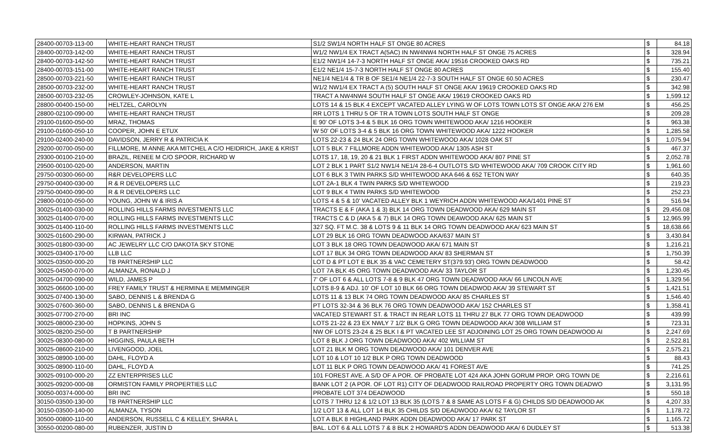| 28400-00703-113-00 | WHITE-HEART RANCH TRUST | S1/2 SW1/4 NORTH HALF ST ONGE 80 ACRES | $ | 84.18 |
| 28400-00703-142-00 | WHITE-HEART RANCH TRUST | W1/2 NW1/4 EX TRACT A(5AC) IN NW4NW4 NORTH HALF ST ONGE 75 ACRES | $ | 328.94 |
| 28400-00703-142-50 | WHITE-HEART RANCH TRUST | E1/2 NW1/4 14-7-3 NORTH HALF ST ONGE AKA/ 19516 CROOKED OAKS RD | $ | 735.21 |
| 28400-00703-151-00 | WHITE-HEART RANCH TRUST | E1/2 NE1/4 15-7-3 NORTH HALF ST ONGE 80 ACRES | $ | 155.40 |
| 28500-00703-221-50 | WHITE-HEART RANCH TRUST | NE1/4 NE1/4 & TR B OF SE1/4 NE1/4 22-7-3 SOUTH HALF ST ONGE 60.50 ACRES | $ | 230.47 |
| 28500-00703-232-00 | WHITE-HEART RANCH TRUST | W1/2 NW1/4 EX TRACT A (5) SOUTH HALF ST ONGE AKA/ 19619 CROOKED OAKS RD | $ | 342.98 |
| 28500-00703-232-05 | CROWLEY-JOHNSON, KATE L | TRACT A NW4NW4 SOUTH HALF ST ONGE AKA/ 19619 CROOKED OAKS RD | $ | 1,599.12 |
| 28800-00400-150-00 | HELTZEL, CAROLYN | LOTS 14 & 15 BLK 4 EXCEPT VACATED ALLEY LYING W OF LOTS TOWN LOTS ST ONGE AKA/ 276 EM | $ | 456.25 |
| 28800-02100-090-00 | WHITE-HEART RANCH TRUST | RR LOTS 1 THRU 5 OF TR A TOWN LOTS SOUTH HALF ST ONGE | $ | 209.28 |
| 29100-01600-050-00 | MRAZ, THOMAS | E 90' OF LOTS 3-4 & 5 BLK 16 ORG TOWN WHITEWOOD AKA/ 1216 HOOKER | $ | 963.38 |
| 29100-01600-050-10 | COOPER, JOHN E ETUX | W 50' OF LOTS 3-4 & 5 BLK 16 ORG TOWN WHITEWOOD AKA/ 1222 HOOKER | $ | 1,285.58 |
| 29100-02400-240-00 | DAVIDSON, JERRY R & PATRICIA K | LOTS 22-23 & 24 BLK 24 ORG TOWN WHITEWOOD AKA/ 1028 OAK ST | $ | 1,075.94 |
| 29200-00700-050-00 | FILLMORE, M ANNE AKA MITCHEL A C/O HEIDRICH, JAKE & KRIST | LOT 5 BLK 7 FILLMORE ADDN WHITEWOOD AKA/ 1305 ASH ST | $ | 467.37 |
| 29300-00100-210-00 | BRAZIL, RENEE M C/O SPOOR, RICHARD W | LOTS 17, 18, 19, 20 & 21 BLK 1 FIRST ADDN WHITEWOOD AKA/ 807 PINE ST | $ | 2,052.78 |
| 29500-00100-020-00 | ANDERSON, MARTIN | LOT 2 BLK 1 PART S1/2 NW1/4 NE1/4 28-6-4 OUTLOTS S/D WHITEWOOD AKA/ 709 CROOK CITY RD | $ | 1,961.60 |
| 29750-00300-060-00 | R&R DEVELOPERS LLC | LOT 6 BLK 3 TWIN PARKS S/D WHITEWOOD AKA 646 & 652 TETON WAY | $ | 640.35 |
| 29750-00400-030-00 | R & R DEVELOPERS LLC | LOT 2A-1 BLK 4 TWIN PARKS S/D WHITEWOOD | $ | 219.23 |
| 29750-00400-090-00 | R & R DEVELOPERS LLC | LOT 9 BLK 4 TWIN PARKS S/D WHITEWOOD | $ | 252.23 |
| 29800-00100-050-00 | YOUNG, JOHN W & IRIS A | LOTS 4 & 5 & 10' VACATED ALLEY BLK 1 WEYRICH ADDN WHITEWOOD AKA/1401 PINE ST | $ | 516.94 |
| 30025-01400-030-00 | ROLLING HILLS FARMS INVESTMENTS LLC | TRACTS E & F (AKA 1 & 3) BLK 14 ORG TOWN DEADWOOD AKA/ 629 MAIN ST | $ | 29,456.08 |
| 30025-01400-070-00 | ROLLING HILLS FARMS INVESTMENTS LLC | TRACTS C & D (AKA 5 & 7) BLK 14 ORG TOWN DEAWOOD AKA/ 625 MAIN ST | $ | 12,965.99 |
| 30025-01400-110-00 | ROLLING HILLS FARMS INVESTMENTS LLC | 327 SQ. FT M.C. 38 & LOTS 9 & 11 BLK 14 ORG TOWN DEADWOOD AKA/ 623 MAIN ST | $ | 18,638.66 |
| 30025-01600-290-00 | KIRWAN, PATRICK J | LOT 29 BLK 16 ORG TOWN DEADWOOD AKA/637 MAIN ST | $ | 3,430.84 |
| 30025-01800-030-00 | AC JEWELRY LLC C/O DAKOTA SKY STONE | LOT 3 BLK 18 ORG TOWN DEADWOOD AKA/ 671 MAIN ST | $ | 1,216.21 |
| 30025-03400-170-00 | LLB LLC | LOT 17 BLK 34 ORG TOWN DEADWOOD AKA/ 83 SHERMAN ST | $ | 1,750.39 |
| 30025-03500-000-20 | TB PARTNERSHIP LLC | LOT D & PT LOT E BLK 35 & VAC CEMETERY ST(379.93') ORG TOWN DEADWOOD | $ | 58.42 |
| 30025-04500-070-00 | ALMANZA, RONALD J | LOT 7A BLK 45 ORG TOWN DEADWOOD AKA/ 33 TAYLOR ST | $ | 1,230.45 |
| 30025-04700-090-00 | WILD, JAMES P | 7' OF LOT 6 & ALL LOTS 7-8 & 9 BLK 47 ORG TOWN DEADWOOD AKA/ 66 LINCOLN AVE | $ | 1,329.56 |
| 30025-06600-100-00 | FREY FAMILY TRUST & HERMINA E MEMMINGER | LOTS 8-9 & ADJ. 10' OF LOT 10 BLK 66 ORG TOWN DEADWOD AKA/ 39 STEWART ST | $ | 1,421.51 |
| 30025-07400-130-00 | SABO, DENNIS L & BRENDA G | LOTS 11 & 13 BLK 74 ORG TOWN DEADWOOD AKA/ 85 CHARLES ST | $ | 1,546.40 |
| 30025-07600-360-00 | SABO, DENNIS L & BRENDA G | PT LOTS 32-34 & 36 BLK 76 ORG TOWN DEADWOOD AKA/ 152 CHARLES ST | $ | 1,358.41 |
| 30025-07700-270-00 | BRI INC | VACATED STEWART ST. & TRACT IN REAR LOTS 11 THRU 27 BLK 77 ORG TOWN DEADWOOD | $ | 439.99 |
| 30025-08000-230-00 | HOPKINS, JOHN S | LOTS 21-22 & 23 EX NWLY 7 1/2' BLK G ORG TOWN DEADWOOD AKA/ 308 WILLIAM ST | $ | 723.31 |
| 30025-08200-250-00 | T B PARTNERSHIP | NW OF LOTS 23-24 & 25 BLK I & PT VACATED LEE ST ADJOINING LOT 25 ORG TOWN DEADWOOD AI | $ | 2,247.69 |
| 30025-08300-080-00 | HIGGINS, PAULA BETH | LOT 8 BLK J ORG TOWN DEADWOOD AKA/ 402 WILLIAM ST | $ | 2,522.81 |
| 30025-08600-210-00 | LIVENGOOD, JOEL | LOT 21 BLK M ORG TOWN DEADWOOD AKA/ 101 DENVER AVE | $ | 2,575.21 |
| 30025-08900-100-00 | DAHL, FLOYD A | LOT 10 & LOT 10 1/2 BLK P ORG TOWN DEADWOOD | $ | 88.43 |
| 30025-08900-110-00 | DAHL, FLOYD A | LOT 11 BLK P ORG TOWN DEADWOOD AKA/ 41 FOREST AVE | $ | 741.25 |
| 30025-09100-000-20 | ZZ ENTERPRISES LLC | 101 FOREST AVE. A S/D OF A POR. OF PROBATE LOT 424 AKA JOHN GORUM PROP. ORG TOWN DE | $ | 2,216.61 |
| 30025-09200-000-08 | ORMISTON FAMILY PROPERTIES LLC | BANK LOT 2 (A POR. OF LOT R1) CITY OF DEADWOOD RAILROAD PROPERTY ORG TOWN DEADWO | $ | 3,131.95 |
| 30050-00374-000-00 | BRI INC | PROBATE LOT 374 DEADWOOD | $ | 550.18 |
| 30150-03500-130-00 | TB PARTNERSHIP LLC | LOTS 7 THRU 12 & 1/2 LOT 13 BLK 35 (LOTS 7 & 8 SAME AS LOTS F & G) CHILDS S/D DEADWOOD AK | $ | 4,207.33 |
| 30150-03500-140-00 | ALMANZA, TYSON | 1/2 LOT 13 & ALL LOT 14 BLK 35 CHILDS S/D DEADWOOD AKA/ 62 TAYLOR ST | $ | 1,178.72 |
| 30500-00800-110-00 | ANDERSON, RUSSELL C & KELLEY, SHARA L | LOT A BLK 8 HIGHLAND PARK ADDN DEADWOOD AKA/ 17 PARK ST | $ | 1,165.72 |
| 30550-00200-080-00 | RUBENZER, JUSTIN D | BAL. LOT 6 & ALL LOTS 7 & 8 BLK 2 HOWARD'S ADDN DEADWOOD AKA/ 6 DUDLEY ST | $ | 513.38 |